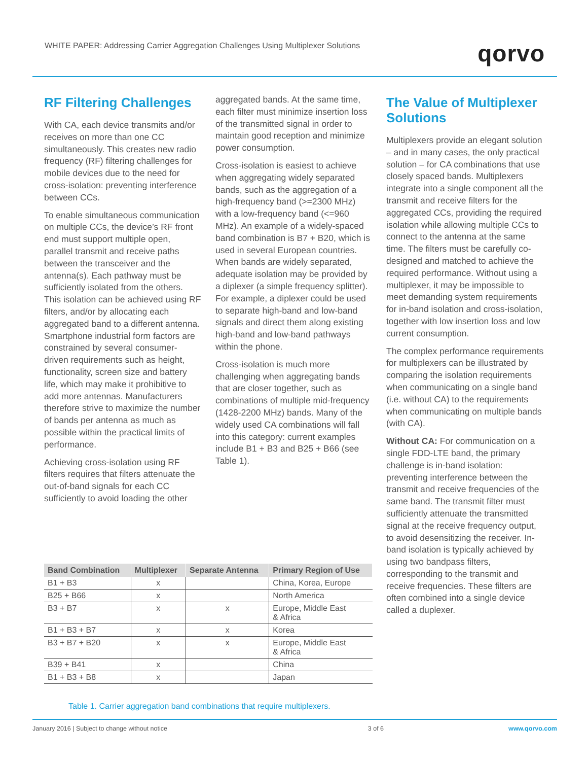WHITE PAPER: Addressing Carrier Aggregation Challenges Using Multiplexer Solutions
qorvo
RF Filtering Challenges
With CA, each device transmits and/or receives on more than one CC simultaneously. This creates new radio frequency (RF) filtering challenges for mobile devices due to the need for cross-isolation: preventing interference between CCs.
To enable simultaneous communication on multiple CCs, the device’s RF front end must support multiple open, parallel transmit and receive paths between the transceiver and the antenna(s). Each pathway must be sufficiently isolated from the others. This isolation can be achieved using RF filters, and/or by allocating each aggregated band to a different antenna. Smartphone industrial form factors are constrained by several consumer-driven requirements such as height, functionality, screen size and battery life, which may make it prohibitive to add more antennas. Manufacturers therefore strive to maximize the number of bands per antenna as much as possible within the practical limits of performance.
Achieving cross-isolation using RF filters requires that filters attenuate the out-of-band signals for each CC sufficiently to avoid loading the other
aggregated bands. At the same time, each filter must minimize insertion loss of the transmitted signal in order to maintain good reception and minimize power consumption.
Cross-isolation is easiest to achieve when aggregating widely separated bands, such as the aggregation of a high-frequency band (>=2300 MHz) with a low-frequency band (<=960 MHz). An example of a widely-spaced band combination is B7 + B20, which is used in several European countries. When bands are widely separated, adequate isolation may be provided by a diplexer (a simple frequency splitter). For example, a diplexer could be used to separate high-band and low-band signals and direct them along existing high-band and low-band pathways within the phone.
Cross-isolation is much more challenging when aggregating bands that are closer together, such as combinations of multiple mid-frequency (1428-2200 MHz) bands. Many of the widely used CA combinations will fall into this category: current examples include B1 + B3 and B25 + B66 (see Table 1).
The Value of Multiplexer Solutions
Multiplexers provide an elegant solution – and in many cases, the only practical solution – for CA combinations that use closely spaced bands. Multiplexers integrate into a single component all the transmit and receive filters for the aggregated CCs, providing the required isolation while allowing multiple CCs to connect to the antenna at the same time. The filters must be carefully co-designed and matched to achieve the required performance. Without using a multiplexer, it may be impossible to meet demanding system requirements for in-band isolation and cross-isolation, together with low insertion loss and low current consumption.
The complex performance requirements for multiplexers can be illustrated by comparing the isolation requirements when communicating on a single band (i.e. without CA) to the requirements when communicating on multiple bands (with CA).
Without CA: For communication on a single FDD-LTE band, the primary challenge is in-band isolation: preventing interference between the transmit and receive frequencies of the same band. The transmit filter must sufficiently attenuate the transmitted signal at the receive frequency output, to avoid desensitizing the receiver. In-band isolation is typically achieved by using two bandpass filters, corresponding to the transmit and receive frequencies. These filters are often combined into a single device called a duplexer.
| Band Combination | Multiplexer | Separate Antenna | Primary Region of Use |
| --- | --- | --- | --- |
| B1 + B3 | x | | China, Korea, Europe |
| B25 + B66 | x | | North America |
| B3 + B7 | x | x | Europe, Middle East & Africa |
| B1 + B3 + B7 | x | x | Korea |
| B3 + B7 + B20 | x | x | Europe, Middle East & Africa |
| B39 + B41 | x | | China |
| B1 + B3 + B8 | x | | Japan |
Table 1. Carrier aggregation band combinations that require multiplexers.
January 2016 | Subject to change without notice 3 of 6 www.qorvo.com